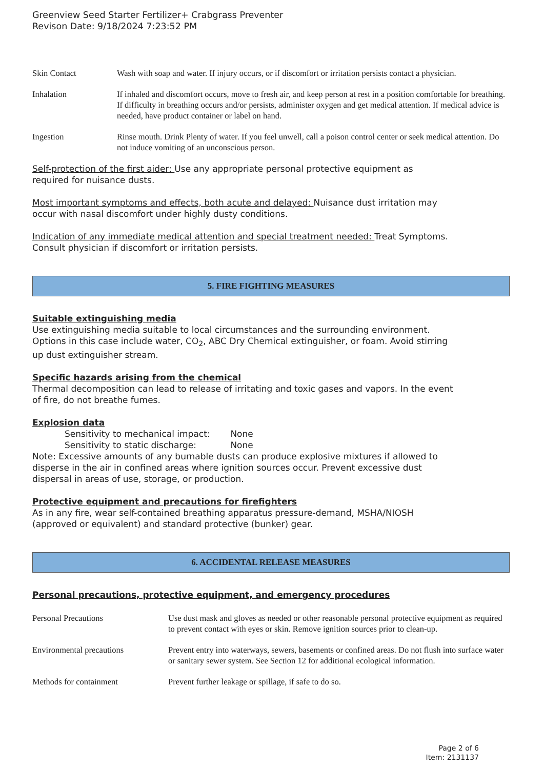Greenview Seed Starter Fertilizer+ Crabgrass Preventer
Revison Date: 9/18/2024 7:23:52 PM
| Skin Contact | Wash with soap and water. If injury occurs, or if discomfort or irritation persists contact a physician. |
| Inhalation | If inhaled and discomfort occurs, move to fresh air, and keep person at rest in a position comfortable for breathing. If difficulty in breathing occurs and/or persists, administer oxygen and get medical attention. If medical advice is needed, have product container or label on hand. |
| Ingestion | Rinse mouth. Drink Plenty of water. If you feel unwell, call a poison control center or seek medical attention. Do not induce vomiting of an unconscious person. |
Self-protection of the first aider: Use any appropriate personal protective equipment as
required for nuisance dusts.
Most important symptoms and effects, both acute and delayed: Nuisance dust irritation may
occur with nasal discomfort under highly dusty conditions.
Indication of any immediate medical attention and special treatment needed: Treat Symptoms.
Consult physician if discomfort or irritation persists.
5. FIRE FIGHTING MEASURES
Suitable extinguishing media
Use extinguishing media suitable to local circumstances and the surrounding environment.
Options in this case include water, CO<sub>2</sub>, ABC Dry Chemical extinguisher, or foam. Avoid stirring
up dust extinguisher stream.
Specific hazards arising from the chemical
Thermal decomposition can lead to release of irritating and toxic gases and vapors. In the event
of fire, do not breathe fumes.
Explosion data
Sensitivity to mechanical impact: None
Sensitivity to static discharge: None
Note: Excessive amounts of any burnable dusts can produce explosive mixtures if allowed to
disperse in the air in confined areas where ignition sources occur. Prevent excessive dust
dispersal in areas of use, storage, or production.
Protective equipment and precautions for firefighters
As in any fire, wear self-contained breathing apparatus pressure-demand, MSHA/NIOSH
(approved or equivalent) and standard protective (bunker) gear.
6. ACCIDENTAL RELEASE MEASURES
Personal precautions, protective equipment, and emergency procedures
| Personal Precautions | Use dust mask and gloves as needed or other reasonable personal protective equipment as required to prevent contact with eyes or skin. Remove ignition sources prior to clean-up. |
| Environmental precautions | Prevent entry into waterways, sewers, basements or confined areas. Do not flush into surface water or sanitary sewer system. See Section 12 for additional ecological information. |
| Methods for containment | Prevent further leakage or spillage, if safe to do so. |
Page 2 of 6
Item: 2131137